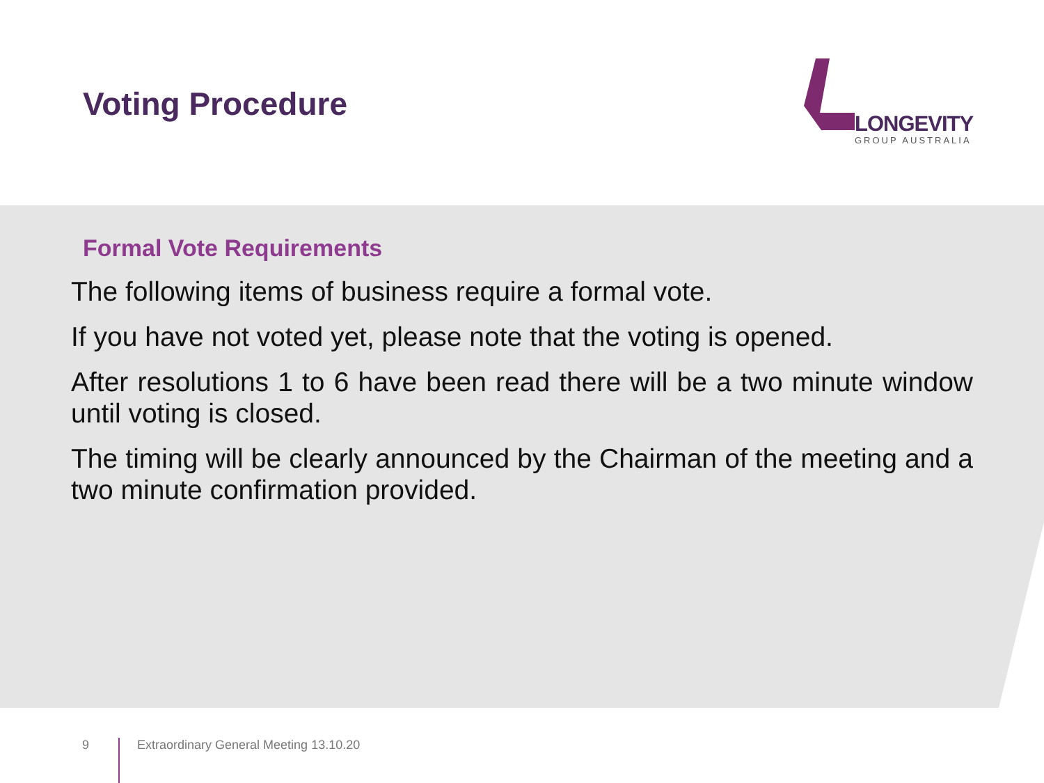Voting Procedure
LONGEVITY
GROUP AUSTRALIA
Formal Vote Requirements
The following items of business require a formal vote.
If you have not voted yet, please note that the voting is opened.
After resolutions 1 to 6 have been read there will be a two minute window until voting is closed.
The timing will be clearly announced by the Chairman of the meeting and a two minute confirmation provided.
9 Extraordinary General Meeting 13.10.20